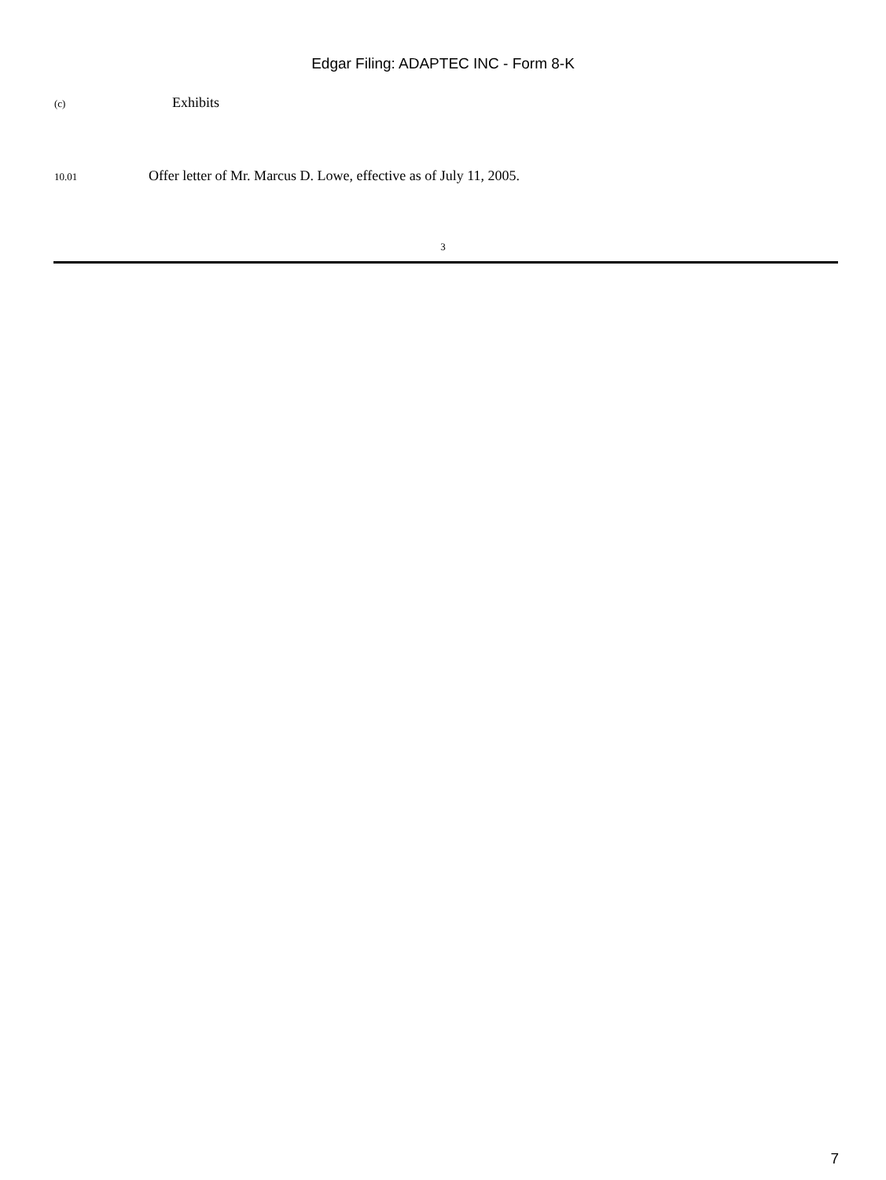Edgar Filing: ADAPTEC INC - Form 8-K
(c) Exhibits
10.01 Offer letter of Mr. Marcus D. Lowe, effective as of July 11, 2005.
3
7